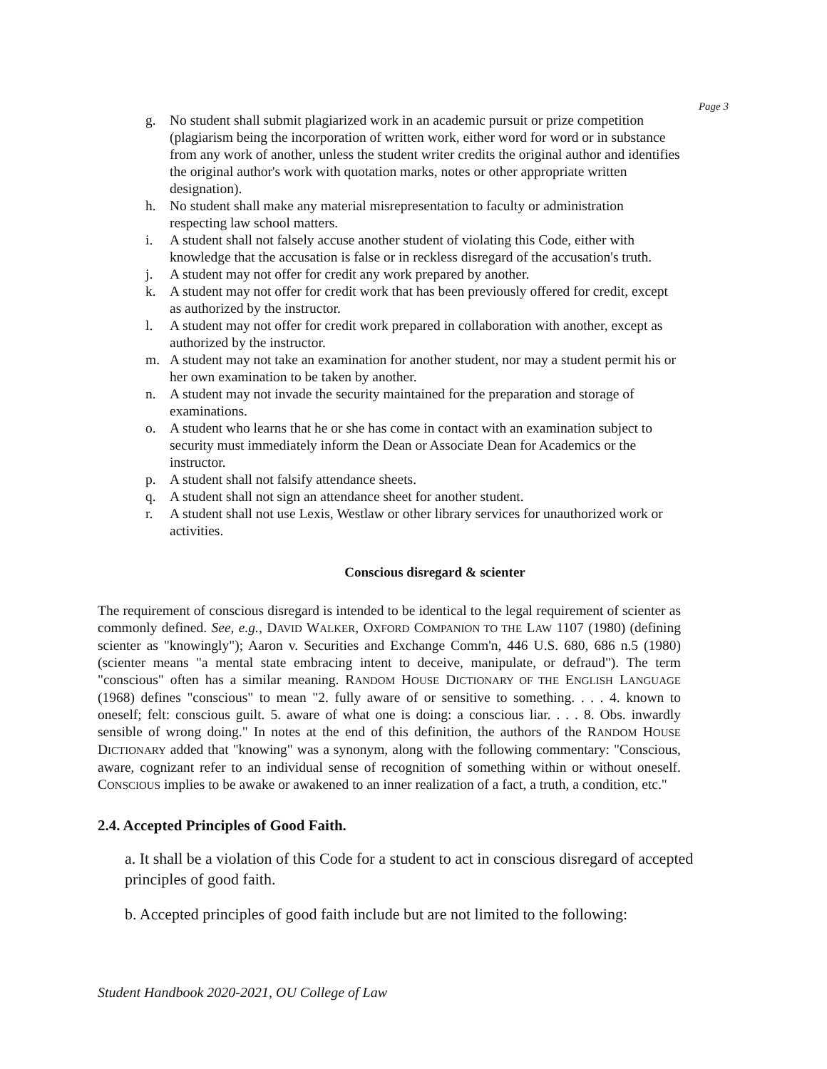Page 3
g. No student shall submit plagiarized work in an academic pursuit or prize competition (plagiarism being the incorporation of written work, either word for word or in substance from any work of another, unless the student writer credits the original author and identifies the original author's work with quotation marks, notes or other appropriate written designation).
h. No student shall make any material misrepresentation to faculty or administration respecting law school matters.
i. A student shall not falsely accuse another student of violating this Code, either with knowledge that the accusation is false or in reckless disregard of the accusation's truth.
j. A student may not offer for credit any work prepared by another.
k. A student may not offer for credit work that has been previously offered for credit, except as authorized by the instructor.
l. A student may not offer for credit work prepared in collaboration with another, except as authorized by the instructor.
m. A student may not take an examination for another student, nor may a student permit his or her own examination to be taken by another.
n. A student may not invade the security maintained for the preparation and storage of examinations.
o. A student who learns that he or she has come in contact with an examination subject to security must immediately inform the Dean or Associate Dean for Academics or the instructor.
p. A student shall not falsify attendance sheets.
q. A student shall not sign an attendance sheet for another student.
r. A student shall not use Lexis, Westlaw or other library services for unauthorized work or activities.
Conscious disregard & scienter
The requirement of conscious disregard is intended to be identical to the legal requirement of scienter as commonly defined. See, e.g., DAVID WALKER, OXFORD COMPANION TO THE LAW 1107 (1980) (defining scienter as "knowingly"); Aaron v. Securities and Exchange Comm'n, 446 U.S. 680, 686 n.5 (1980) (scienter means "a mental state embracing intent to deceive, manipulate, or defraud"). The term "conscious" often has a similar meaning. RANDOM HOUSE DICTIONARY OF THE ENGLISH LANGUAGE (1968) defines "conscious" to mean "2. fully aware of or sensitive to something. . . . 4. known to oneself; felt: conscious guilt. 5. aware of what one is doing: a conscious liar. . . . 8. Obs. inwardly sensible of wrong doing." In notes at the end of this definition, the authors of the RANDOM HOUSE DICTIONARY added that "knowing" was a synonym, along with the following commentary: "Conscious, aware, cognizant refer to an individual sense of recognition of something within or without oneself. CONSCIOUS implies to be awake or awakened to an inner realization of a fact, a truth, a condition, etc."
2.4. Accepted Principles of Good Faith.
a. It shall be a violation of this Code for a student to act in conscious disregard of accepted principles of good faith.
b. Accepted principles of good faith include but are not limited to the following:
Student Handbook 2020-2021, OU College of Law